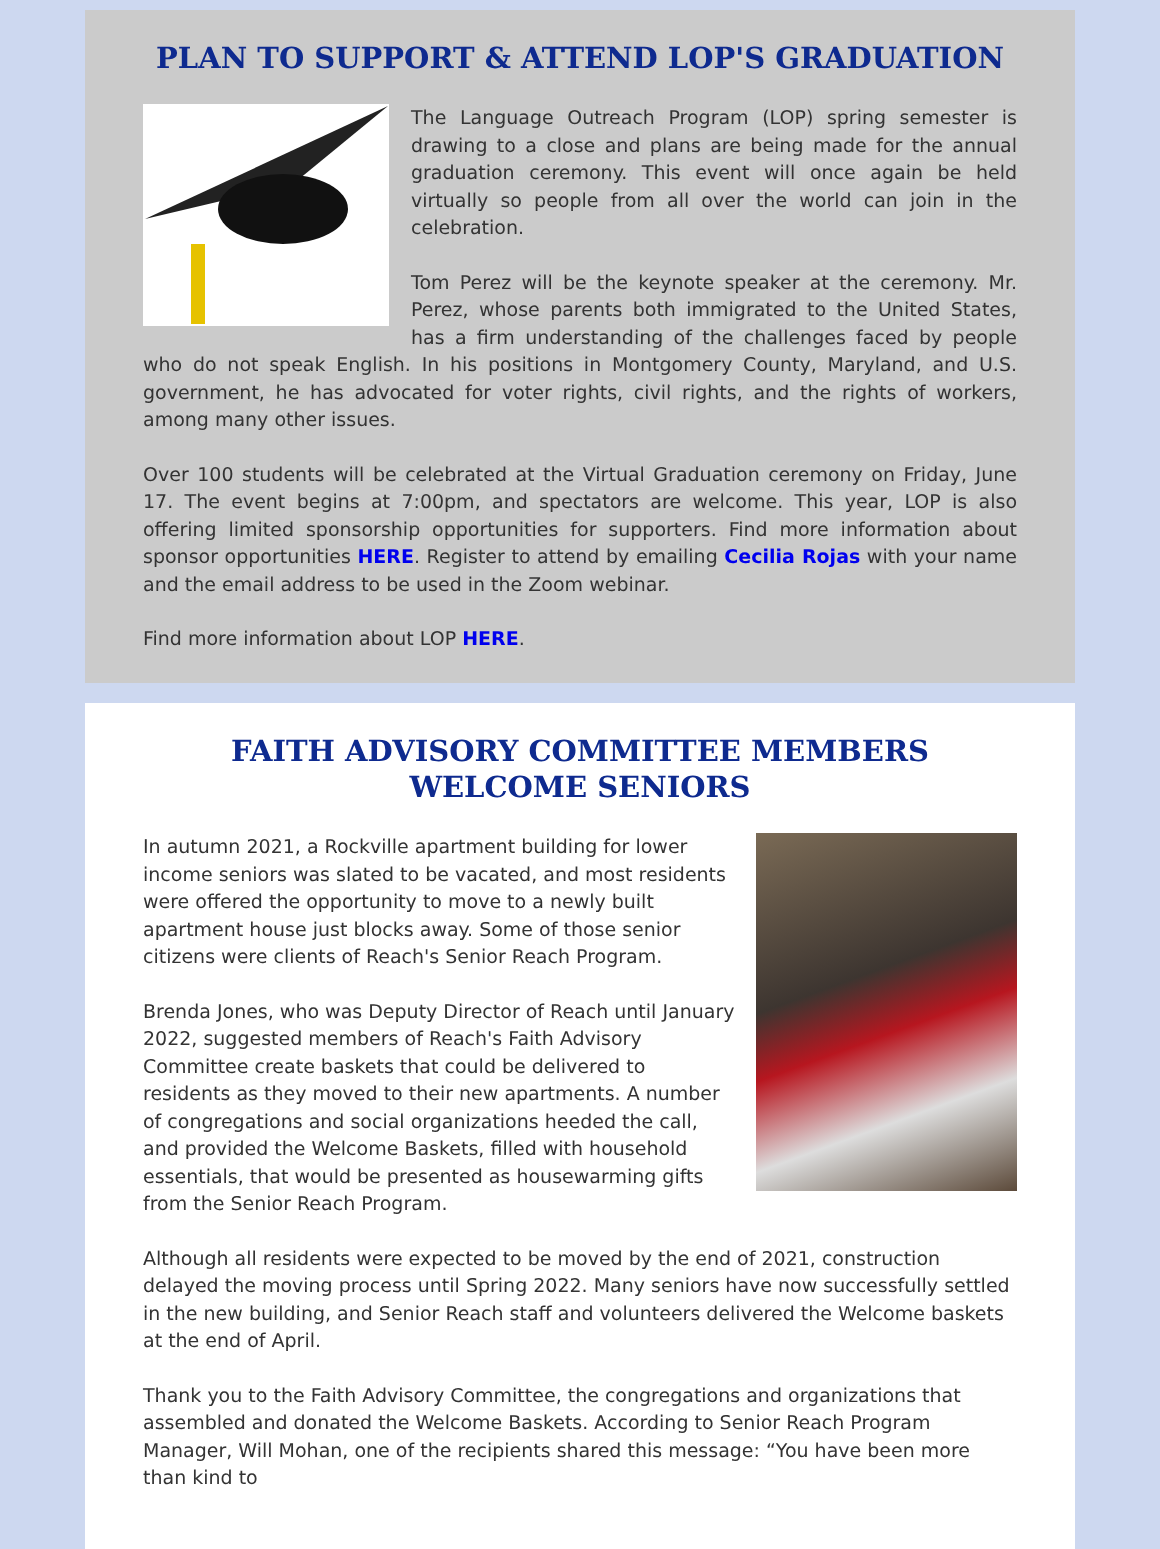PLAN TO SUPPORT & ATTEND LOP'S GRADUATION
The Language Outreach Program (LOP) spring semester is drawing to a close and plans are being made for the annual graduation ceremony. This event will once again be held virtually so people from all over the world can join in the celebration.
Tom Perez will be the keynote speaker at the ceremony. Mr. Perez, whose parents both immigrated to the United States, has a firm understanding of the challenges faced by people who do not speak English. In his positions in Montgomery County, Maryland, and U.S. government, he has advocated for voter rights, civil rights, and the rights of workers, among many other issues.
Over 100 students will be celebrated at the Virtual Graduation ceremony on Friday, June 17. The event begins at 7:00pm, and spectators are welcome. This year, LOP is also offering limited sponsorship opportunities for supporters. Find more information about sponsor opportunities HERE. Register to attend by emailing Cecilia Rojas with your name and the email address to be used in the Zoom webinar.
Find more information about LOP HERE.
FAITH ADVISORY COMMITTEE MEMBERS
WELCOME SENIORS
In autumn 2021, a Rockville apartment building for lower income seniors was slated to be vacated, and most residents were offered the opportunity to move to a newly built apartment house just blocks away. Some of those senior citizens were clients of Reach's Senior Reach Program.
Brenda Jones, who was Deputy Director of Reach until January 2022, suggested members of Reach's Faith Advisory Committee create baskets that could be delivered to residents as they moved to their new apartments. A number of congregations and social organizations heeded the call, and provided the Welcome Baskets, filled with household essentials, that would be presented as housewarming gifts from the Senior Reach Program.
Although all residents were expected to be moved by the end of 2021, construction delayed the moving process until Spring 2022. Many seniors have now successfully settled in the new building, and Senior Reach staff and volunteers delivered the Welcome baskets at the end of April.
Thank you to the Faith Advisory Committee, the congregations and organizations that assembled and donated the Welcome Baskets. According to Senior Reach Program Manager, Will Mohan, one of the recipients shared this message: “You have been more than kind to